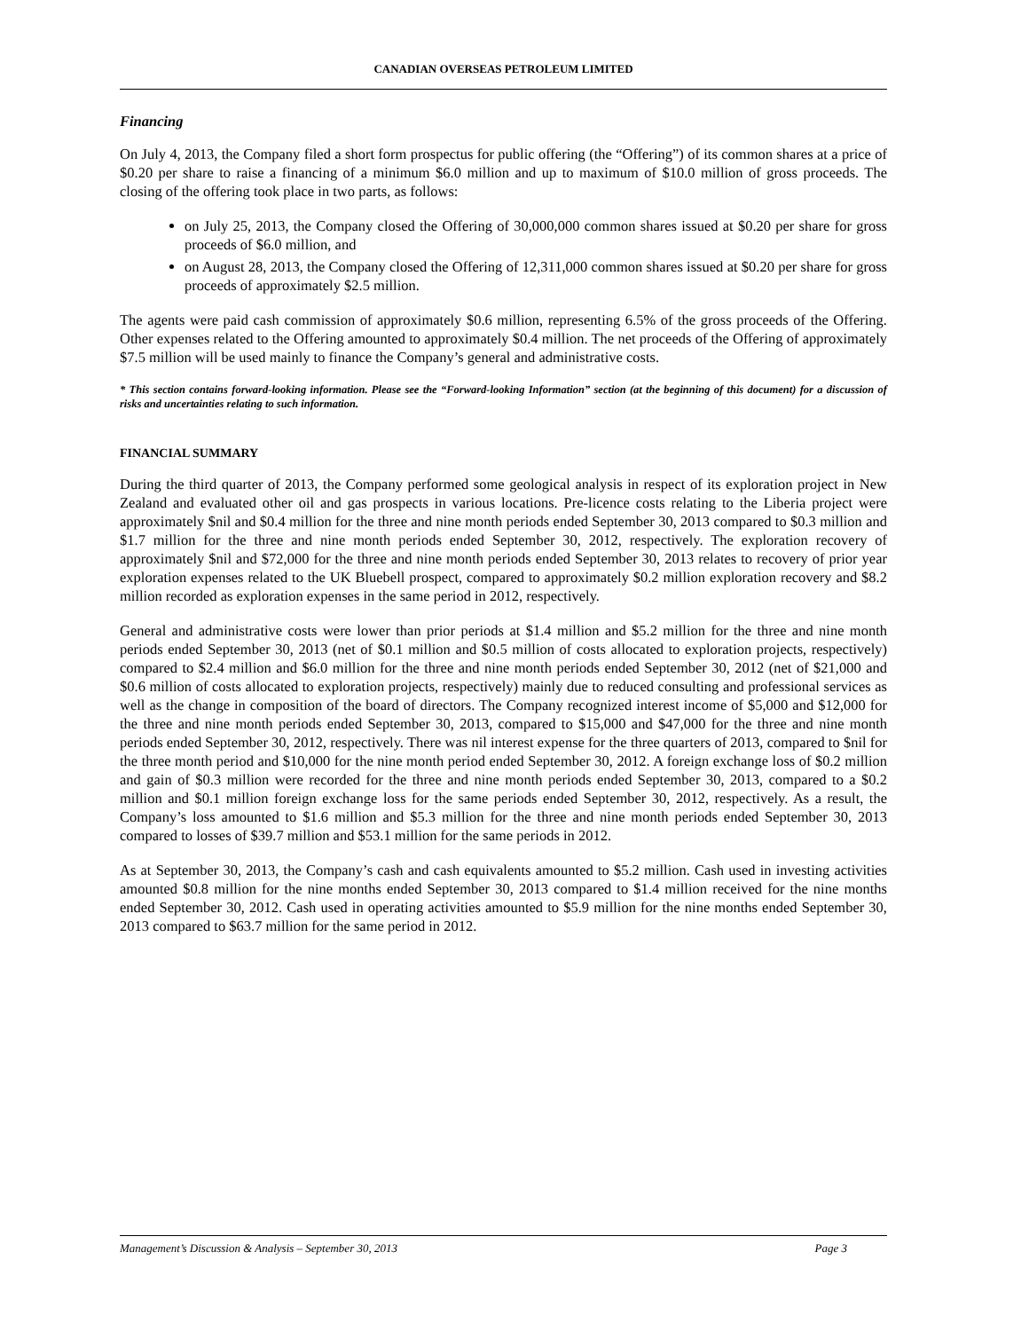CANADIAN OVERSEAS PETROLEUM LIMITED
Financing
On July 4, 2013, the Company filed a short form prospectus for public offering (the “Offering”) of its common shares at a price of $0.20 per share to raise a financing of a minimum $6.0 million and up to maximum of $10.0 million of gross proceeds. The closing of the offering took place in two parts, as follows:
on July 25, 2013, the Company closed the Offering of 30,000,000 common shares issued at $0.20 per share for gross proceeds of $6.0 million, and
on August 28, 2013, the Company closed the Offering of 12,311,000 common shares issued at $0.20 per share for gross proceeds of approximately $2.5 million.
The agents were paid cash commission of approximately $0.6 million, representing 6.5% of the gross proceeds of the Offering. Other expenses related to the Offering amounted to approximately $0.4 million. The net proceeds of the Offering of approximately $7.5 million will be used mainly to finance the Company’s general and administrative costs.
* This section contains forward-looking information. Please see the “Forward-looking Information” section (at the beginning of this document) for a discussion of risks and uncertainties relating to such information.
FINANCIAL SUMMARY
During the third quarter of 2013, the Company performed some geological analysis in respect of its exploration project in New Zealand and evaluated other oil and gas prospects in various locations. Pre-licence costs relating to the Liberia project were approximately $nil and $0.4 million for the three and nine month periods ended September 30, 2013 compared to $0.3 million and $1.7 million for the three and nine month periods ended September 30, 2012, respectively. The exploration recovery of approximately $nil and $72,000 for the three and nine month periods ended September 30, 2013 relates to recovery of prior year exploration expenses related to the UK Bluebell prospect, compared to approximately $0.2 million exploration recovery and $8.2 million recorded as exploration expenses in the same period in 2012, respectively.
General and administrative costs were lower than prior periods at $1.4 million and $5.2 million for the three and nine month periods ended September 30, 2013 (net of $0.1 million and $0.5 million of costs allocated to exploration projects, respectively) compared to $2.4 million and $6.0 million for the three and nine month periods ended September 30, 2012 (net of $21,000 and $0.6 million of costs allocated to exploration projects, respectively) mainly due to reduced consulting and professional services as well as the change in composition of the board of directors. The Company recognized interest income of $5,000 and $12,000 for the three and nine month periods ended September 30, 2013, compared to $15,000 and $47,000 for the three and nine month periods ended September 30, 2012, respectively. There was nil interest expense for the three quarters of 2013, compared to $nil for the three month period and $10,000 for the nine month period ended September 30, 2012. A foreign exchange loss of $0.2 million and gain of $0.3 million were recorded for the three and nine month periods ended September 30, 2013, compared to a $0.2 million and $0.1 million foreign exchange loss for the same periods ended September 30, 2012, respectively. As a result, the Company’s loss amounted to $1.6 million and $5.3 million for the three and nine month periods ended September 30, 2013 compared to losses of $39.7 million and $53.1 million for the same periods in 2012.
As at September 30, 2013, the Company’s cash and cash equivalents amounted to $5.2 million. Cash used in investing activities amounted $0.8 million for the nine months ended September 30, 2013 compared to $1.4 million received for the nine months ended September 30, 2012. Cash used in operating activities amounted to $5.9 million for the nine months ended September 30, 2013 compared to $63.7 million for the same period in 2012.
Management’s Discussion & Analysis – September 30, 2013 Page 3